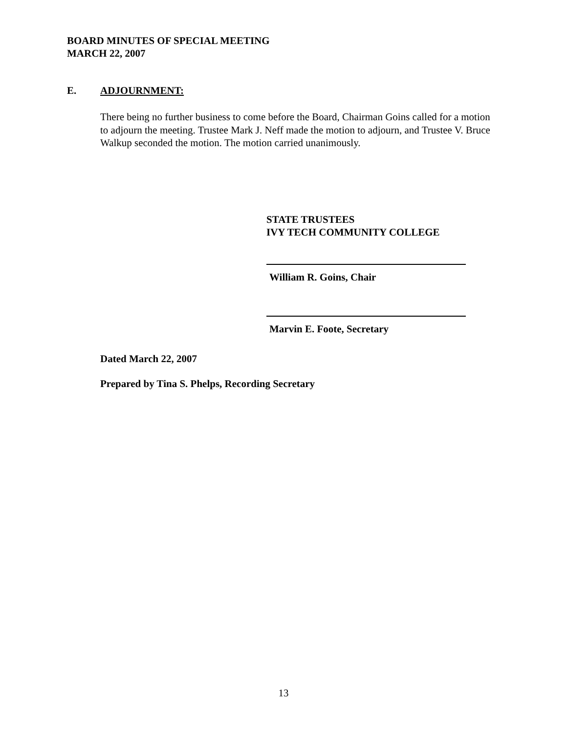BOARD MINUTES OF SPECIAL MEETING
MARCH 22, 2007
E. ADJOURNMENT:
There being no further business to come before the Board, Chairman Goins called for a motion to adjourn the meeting. Trustee Mark J. Neff made the motion to adjourn, and Trustee V. Bruce Walkup seconded the motion. The motion carried unanimously.
STATE TRUSTEES
IVY TECH COMMUNITY COLLEGE
William R. Goins, Chair
Marvin E. Foote, Secretary
Dated March 22, 2007
Prepared by Tina S. Phelps, Recording Secretary
13